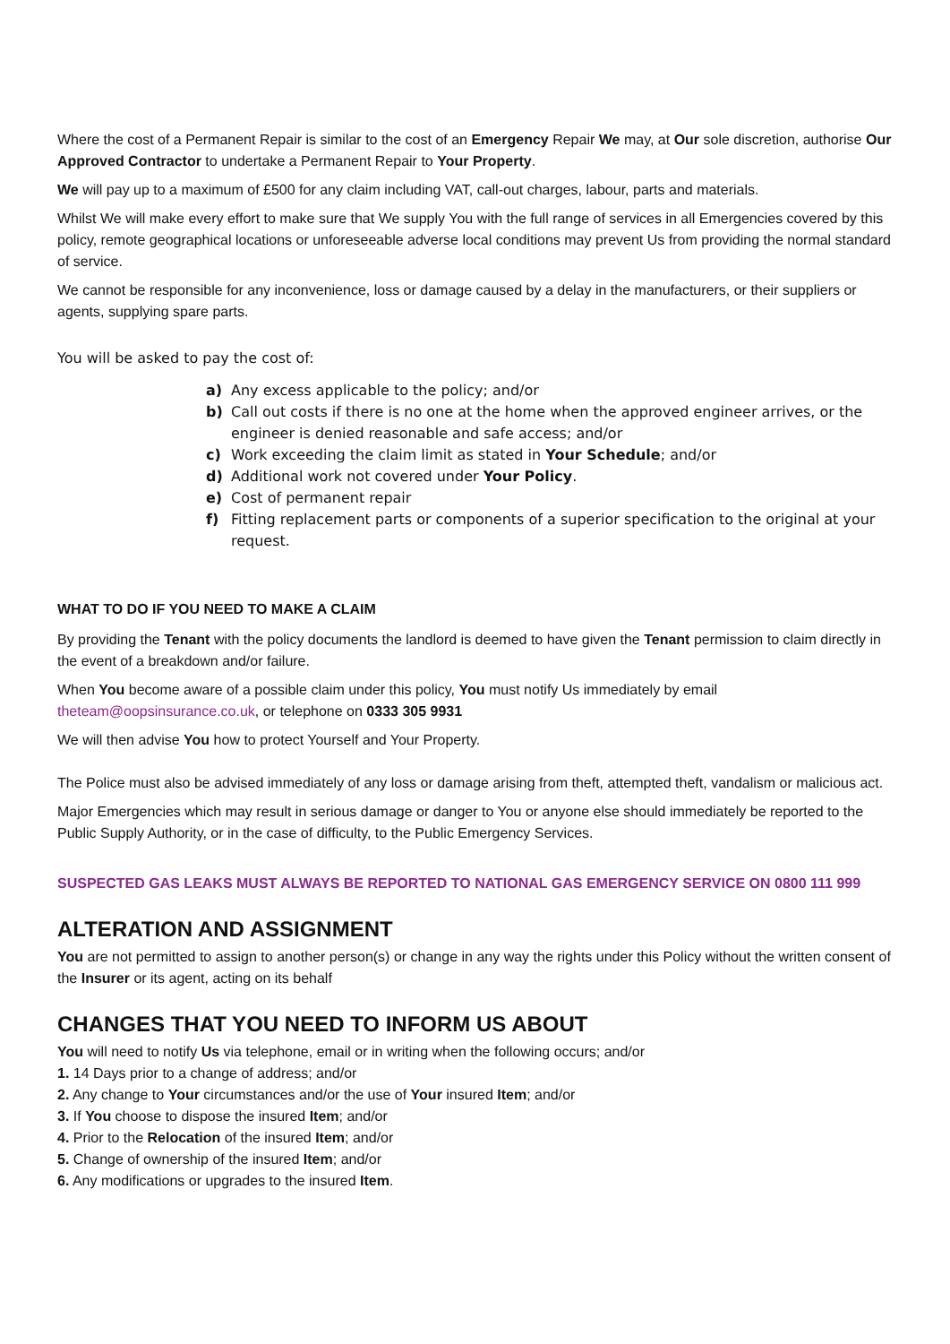Where the cost of a Permanent Repair is similar to the cost of an Emergency Repair We may, at Our sole discretion, authorise Our Approved Contractor to undertake a Permanent Repair to Your Property.
We will pay up to a maximum of £500 for any claim including VAT, call-out charges, labour, parts and materials.
Whilst We will make every effort to make sure that We supply You with the full range of services in all Emergencies covered by this policy, remote geographical locations or unforeseeable adverse local conditions may prevent Us from providing the normal standard of service.
We cannot be responsible for any inconvenience, loss or damage caused by a delay in the manufacturers, or their suppliers or agents, supplying spare parts.
You will be asked to pay the cost of:
a) Any excess applicable to the policy; and/or
b) Call out costs if there is no one at the home when the approved engineer arrives, or the engineer is denied reasonable and safe access; and/or
c) Work exceeding the claim limit as stated in Your Schedule; and/or
d) Additional work not covered under Your Policy.
e) Cost of permanent repair
f) Fitting replacement parts or components of a superior specification to the original at your request.
WHAT TO DO IF YOU NEED TO MAKE A CLAIM
By providing the Tenant with the policy documents the landlord is deemed to have given the Tenant permission to claim directly in the event of a breakdown and/or failure.
When You become aware of a possible claim under this policy, You must notify Us immediately by email theteam@oopsinsurance.co.uk, or telephone on 0333 305 9931
We will then advise You how to protect Yourself and Your Property.
The Police must also be advised immediately of any loss or damage arising from theft, attempted theft, vandalism or malicious act.
Major Emergencies which may result in serious damage or danger to You or anyone else should immediately be reported to the Public Supply Authority, or in the case of difficulty, to the Public Emergency Services.
SUSPECTED GAS LEAKS MUST ALWAYS BE REPORTED TO NATIONAL GAS EMERGENCY SERVICE ON 0800 111 999
ALTERATION AND ASSIGNMENT
You are not permitted to assign to another person(s) or change in any way the rights under this Policy without the written consent of the Insurer or its agent, acting on its behalf
CHANGES THAT YOU NEED TO INFORM US ABOUT
You will need to notify Us via telephone, email or in writing when the following occurs; and/or
1. 14 Days prior to a change of address; and/or
2. Any change to Your circumstances and/or the use of Your insured Item; and/or
3. If You choose to dispose the insured Item; and/or
4. Prior to the Relocation of the insured Item; and/or
5. Change of ownership of the insured Item; and/or
6. Any modifications or upgrades to the insured Item.